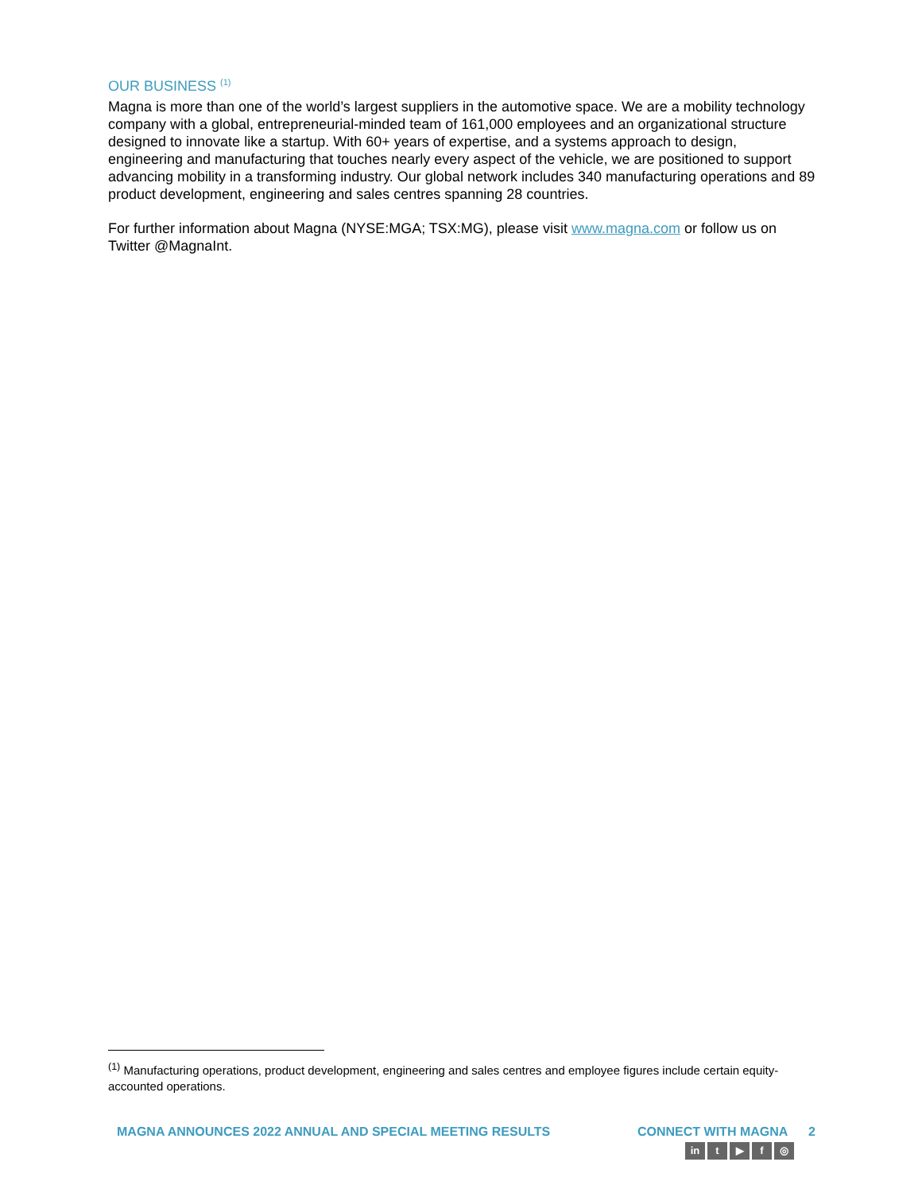OUR BUSINESS <sup>(1)</sup>
Magna is more than one of the world’s largest suppliers in the automotive space. We are a mobility technology company with a global, entrepreneurial-minded team of 161,000 employees and an organizational structure designed to innovate like a startup. With 60+ years of expertise, and a systems approach to design, engineering and manufacturing that touches nearly every aspect of the vehicle, we are positioned to support advancing mobility in a transforming industry. Our global network includes 340 manufacturing operations and 89 product development, engineering and sales centres spanning 28 countries.
For further information about Magna (NYSE:MGA; TSX:MG), please visit www.magna.com or follow us on Twitter @MagnaInt.
<sup>(1)</sup> Manufacturing operations, product development, engineering and sales centres and employee figures include certain equity-accounted operations.
MAGNA ANNOUNCES 2022 ANNUAL AND SPECIAL MEETING RESULTS CONNECT WITH MAGNA
in t ▶ f ◎
2